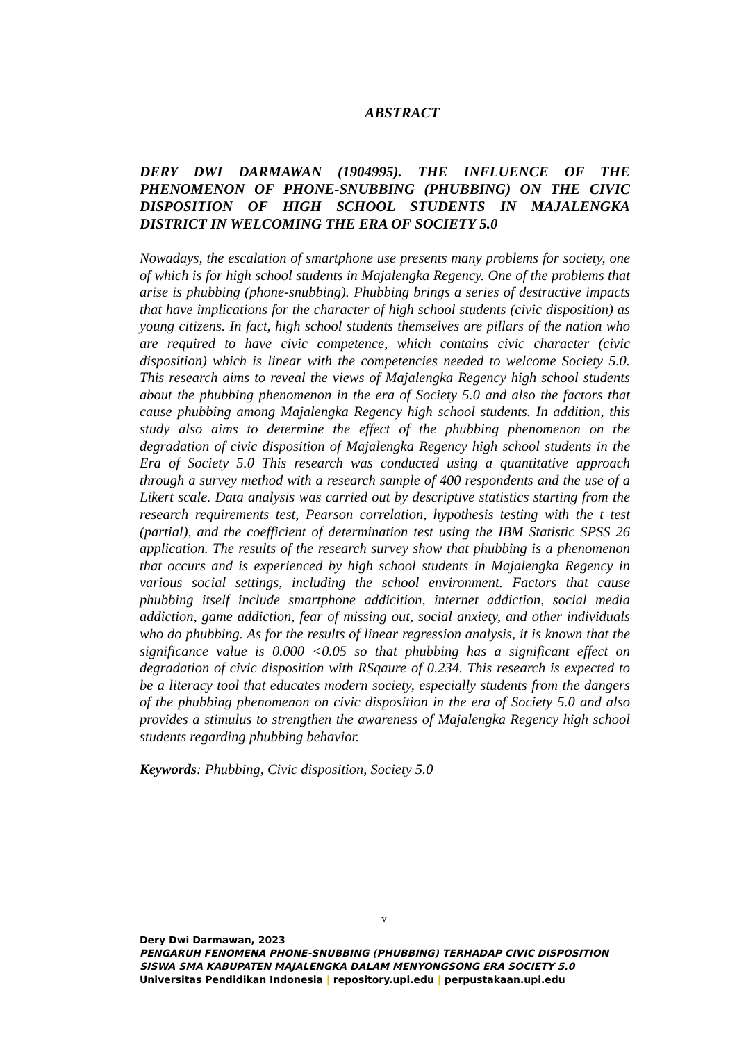ABSTRACT
DERY DWI DARMAWAN (1904995). THE INFLUENCE OF THE PHENOMENON OF PHONE-SNUBBING (PHUBBING) ON THE CIVIC DISPOSITION OF HIGH SCHOOL STUDENTS IN MAJALENGKA DISTRICT IN WELCOMING THE ERA OF SOCIETY 5.0
Nowadays, the escalation of smartphone use presents many problems for society, one of which is for high school students in Majalengka Regency. One of the problems that arise is phubbing (phone-snubbing). Phubbing brings a series of destructive impacts that have implications for the character of high school students (civic disposition) as young citizens. In fact, high school students themselves are pillars of the nation who are required to have civic competence, which contains civic character (civic disposition) which is linear with the competencies needed to welcome Society 5.0. This research aims to reveal the views of Majalengka Regency high school students about the phubbing phenomenon in the era of Society 5.0 and also the factors that cause phubbing among Majalengka Regency high school students. In addition, this study also aims to determine the effect of the phubbing phenomenon on the degradation of civic disposition of Majalengka Regency high school students in the Era of Society 5.0 This research was conducted using a quantitative approach through a survey method with a research sample of 400 respondents and the use of a Likert scale. Data analysis was carried out by descriptive statistics starting from the research requirements test, Pearson correlation, hypothesis testing with the t test (partial), and the coefficient of determination test using the IBM Statistic SPSS 26 application. The results of the research survey show that phubbing is a phenomenon that occurs and is experienced by high school students in Majalengka Regency in various social settings, including the school environment. Factors that cause phubbing itself include smartphone addicition, internet addiction, social media addiction, game addiction, fear of missing out, social anxiety, and other individuals who do phubbing. As for the results of linear regression analysis, it is known that the significance value is 0.000 <0.05 so that phubbing has a significant effect on degradation of civic disposition with RSqaure of 0.234. This research is expected to be a literacy tool that educates modern society, especially students from the dangers of the phubbing phenomenon on civic disposition in the era of Society 5.0 and also provides a stimulus to strengthen the awareness of Majalengka Regency high school students regarding phubbing behavior.
Keywords: Phubbing, Civic disposition, Society 5.0
v
Dery Dwi Darmawan, 2023
PENGARUH FENOMENA PHONE-SNUBBING (PHUBBING) TERHADAP CIVIC DISPOSITION
SISWA SMA KABUPATEN MAJALENGKA DALAM MENYONGSONG ERA SOCIETY 5.0
Universitas Pendidikan Indonesia | repository.upi.edu | perpustakaan.upi.edu